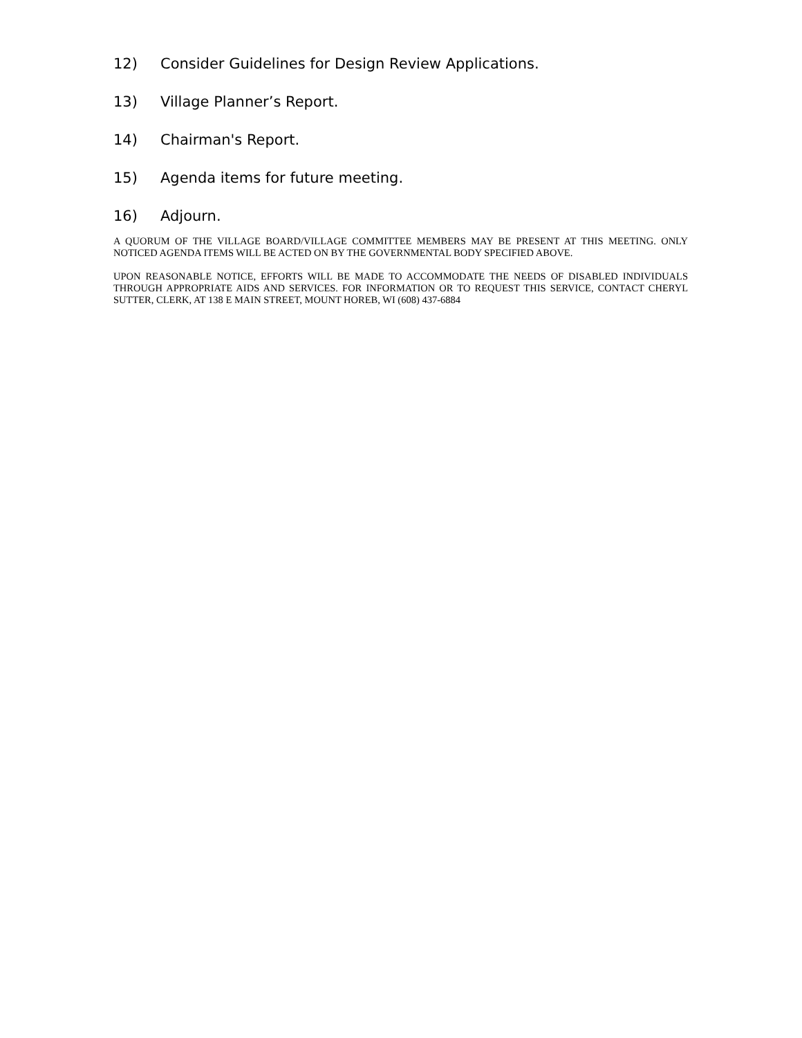12) Consider Guidelines for Design Review Applications.
13) Village Planner’s Report.
14) Chairman's Report.
15) Agenda items for future meeting.
16) Adjourn.
A QUORUM OF THE VILLAGE BOARD/VILLAGE COMMITTEE MEMBERS MAY BE PRESENT AT THIS MEETING. ONLY NOTICED AGENDA ITEMS WILL BE ACTED ON BY THE GOVERNMENTAL BODY SPECIFIED ABOVE.
UPON REASONABLE NOTICE, EFFORTS WILL BE MADE TO ACCOMMODATE THE NEEDS OF DISABLED INDIVIDUALS THROUGH APPROPRIATE AIDS AND SERVICES. FOR INFORMATION OR TO REQUEST THIS SERVICE, CONTACT CHERYL SUTTER, CLERK, AT 138 E MAIN STREET, MOUNT HOREB, WI (608) 437-6884